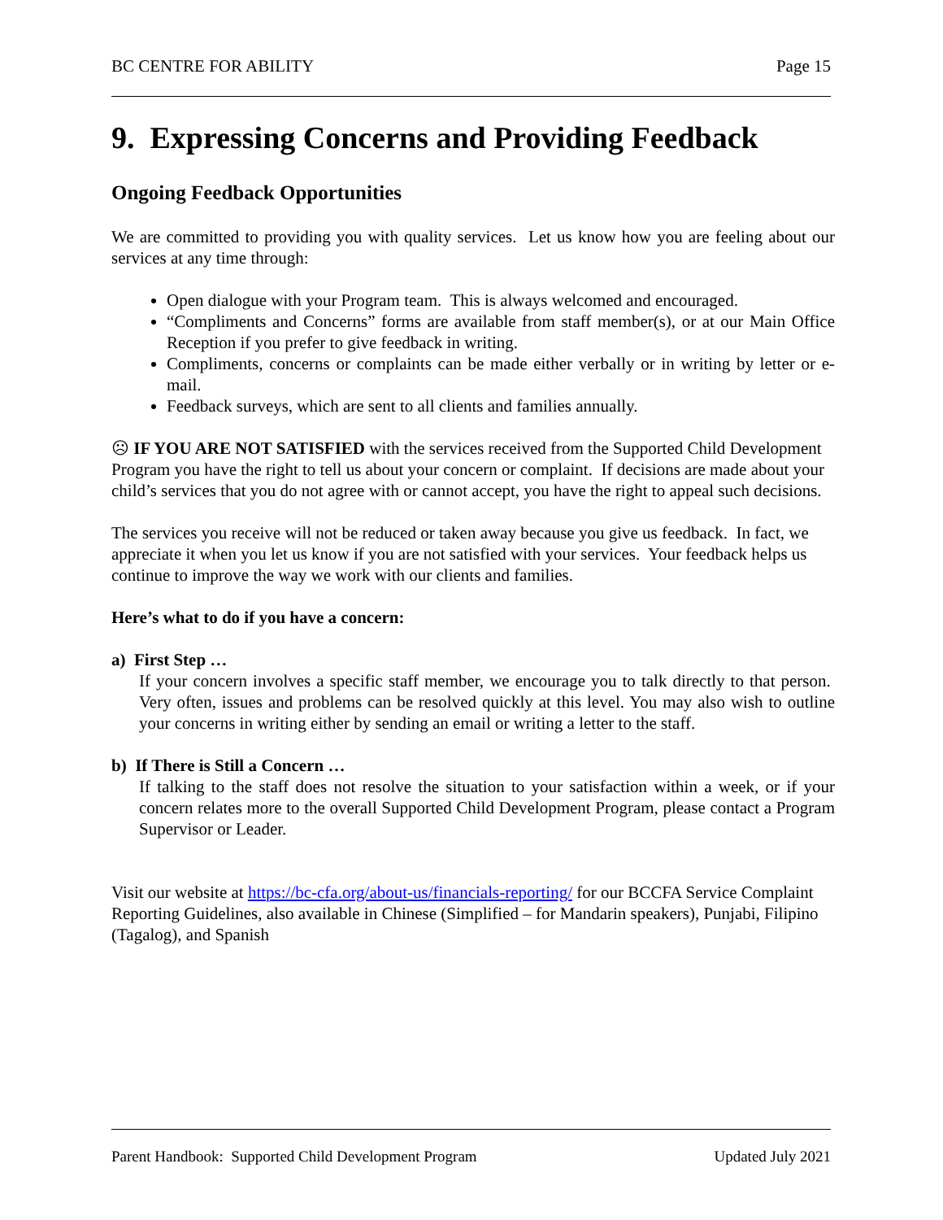BC CENTRE FOR ABILITY Page 15
9. Expressing Concerns and Providing Feedback
Ongoing Feedback Opportunities
We are committed to providing you with quality services. Let us know how you are feeling about our services at any time through:
Open dialogue with your Program team. This is always welcomed and encouraged.
“Compliments and Concerns” forms are available from staff member(s), or at our Main Office Reception if you prefer to give feedback in writing.
Compliments, concerns or complaints can be made either verbally or in writing by letter or e-mail.
Feedback surveys, which are sent to all clients and families annually.
☹ IF YOU ARE NOT SATISFIED with the services received from the Supported Child Development Program you have the right to tell us about your concern or complaint. If decisions are made about your child’s services that you do not agree with or cannot accept, you have the right to appeal such decisions.
The services you receive will not be reduced or taken away because you give us feedback. In fact, we appreciate it when you let us know if you are not satisfied with your services. Your feedback helps us continue to improve the way we work with our clients and families.
Here’s what to do if you have a concern:
a) First Step …
If your concern involves a specific staff member, we encourage you to talk directly to that person. Very often, issues and problems can be resolved quickly at this level. You may also wish to outline your concerns in writing either by sending an email or writing a letter to the staff.
b) If There is Still a Concern …
If talking to the staff does not resolve the situation to your satisfaction within a week, or if your concern relates more to the overall Supported Child Development Program, please contact a Program Supervisor or Leader.
Visit our website at https://bc-cfa.org/about-us/financials-reporting/ for our BCCFA Service Complaint Reporting Guidelines, also available in Chinese (Simplified – for Mandarin speakers), Punjabi, Filipino (Tagalog), and Spanish
Parent Handbook: Supported Child Development Program Updated July 2021